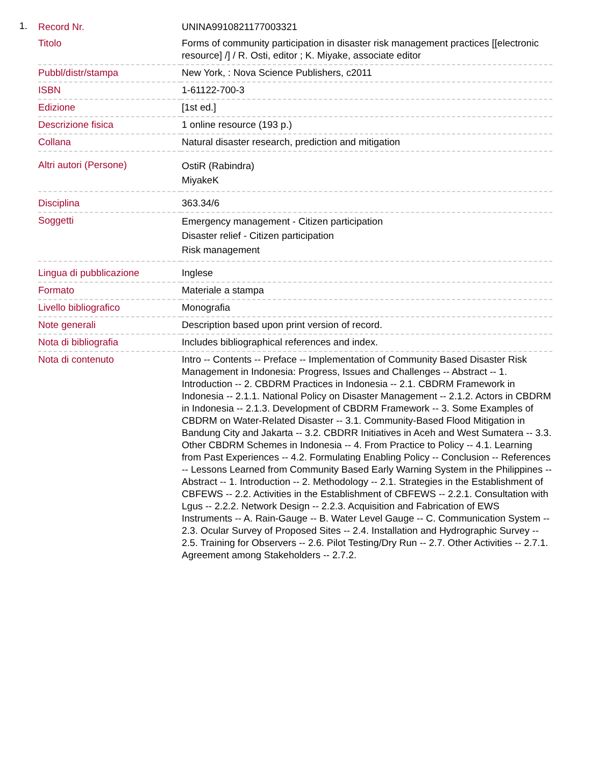1.
| Record Nr. | UNINA9910821177003321 |
| Titolo | Forms of community participation in disaster risk management practices [[electronic resource] /] / R. Osti, editor ; K. Miyake, associate editor |
| Pubbl/distr/stampa | New York, : Nova Science Publishers, c2011 |
| ISBN | 1-61122-700-3 |
| Edizione | [1st ed.] |
| Descrizione fisica | 1 online resource (193 p.) |
| Collana | Natural disaster research, prediction and mitigation |
| Altri autori (Persone) | OstiR (Rabindra) MiyakeK |
| Disciplina | 363.34/6 |
| Soggetti | Emergency management - Citizen participation Disaster relief - Citizen participation Risk management |
| Lingua di pubblicazione | Inglese |
| Formato | Materiale a stampa |
| Livello bibliografico | Monografia |
| Note generali | Description based upon print version of record. |
| Nota di bibliografia | Includes bibliographical references and index. |
| Nota di contenuto | Intro -- Contents -- Preface -- Implementation of Community Based Disaster Risk Management in Indonesia: Progress, Issues and Challenges -- Abstract -- 1. Introduction -- 2. CBDRM Practices in Indonesia -- 2.1. CBDRM Framework in Indonesia -- 2.1.1. National Policy on Disaster Management -- 2.1.2. Actors in CBDRM in Indonesia -- 2.1.3. Development of CBDRM Framework -- 3. Some Examples of CBDRM on Water-Related Disaster -- 3.1. Community-Based Flood Mitigation in Bandung City and Jakarta -- 3.2. CBDRR Initiatives in Aceh and West Sumatera -- 3.3. Other CBDRM Schemes in Indonesia -- 4. From Practice to Policy -- 4.1. Learning from Past Experiences -- 4.2. Formulating Enabling Policy -- Conclusion -- References -- Lessons Learned from Community Based Early Warning System in the Philippines -- Abstract -- 1. Introduction -- 2. Methodology -- 2.1. Strategies in the Establishment of CBFEWS -- 2.2. Activities in the Establishment of CBFEWS -- 2.2.1. Consultation with Lgus -- 2.2.2. Network Design -- 2.2.3. Acquisition and Fabrication of EWS Instruments -- A. Rain-Gauge -- B. Water Level Gauge -- C. Communication System -- 2.3. Ocular Survey of Proposed Sites -- 2.4. Installation and Hydrographic Survey -- 2.5. Training for Observers -- 2.6. Pilot Testing/Dry Run -- 2.7. Other Activities -- 2.7.1. Agreement among Stakeholders -- 2.7.2. |